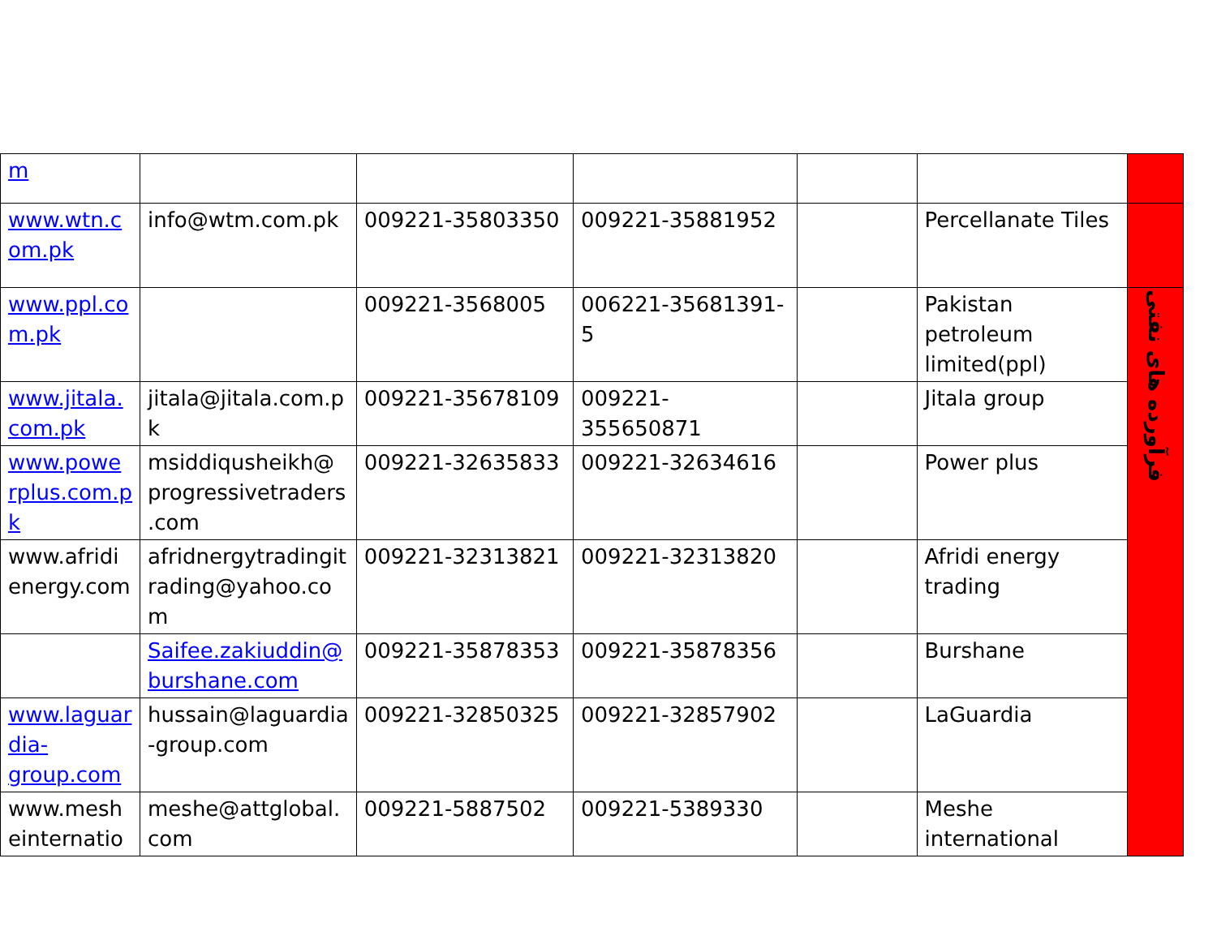| m | | | | | | |
| www.wtn.c om.pk | info@wtm.com.pk | 009221-35803350 | 009221-35881952 | | Percellanate Tiles | |
| www.ppl.co m.pk | | 009221-3568005 | 006221-35681391-5 | | Pakistan petroleum limited(ppl) | فرآورده های نفتی |
| www.jitala. com.pk | jitala@jitala.com.p k | 009221-35678109 | 009221-355650871 | | Jitala group | |
| www.powe rplus.com.p k | msiddiqusheikh@ progressivetraders .com | 009221-32635833 | 009221-32634616 | | Power plus | |
| www.afridi energy.com | afridnergytradingit rading@yahoo.co m | 009221-32313821 | 009221-32313820 | | Afridi energy trading | |
| | Saifee.zakiuddin@ burshane.com | 009221-35878353 | 009221-35878356 | | Burshane | |
| www.laguar dia- group.com | hussain@laguardia -group.com | 009221-32850325 | 009221-32857902 | | LaGuardia | |
| www.mesh einternatio | meshe@attglobal. com | 009221-5887502 | 009221-5389330 | | Meshe international | |